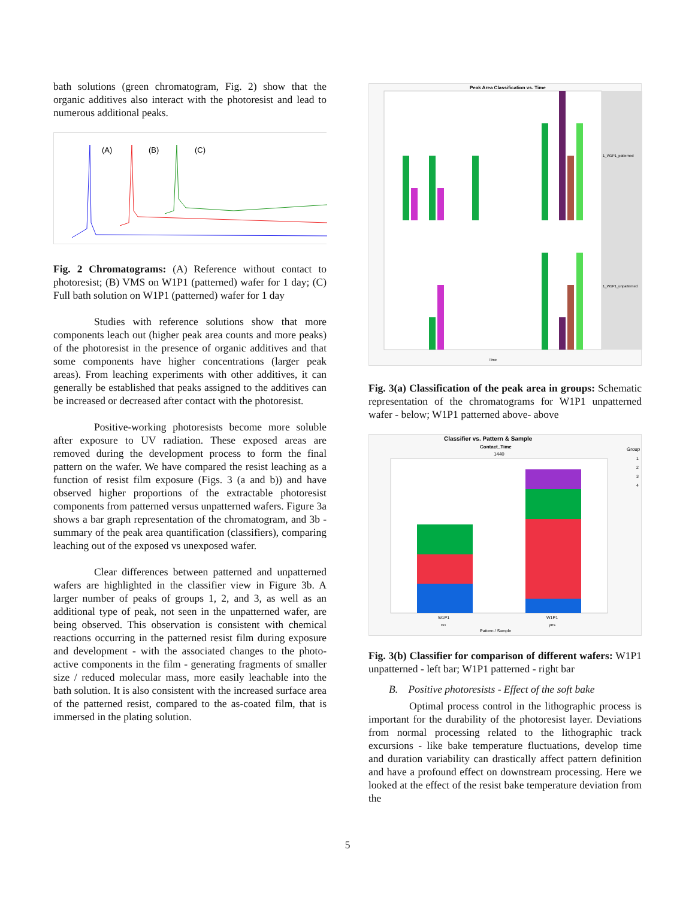bath solutions (green chromatogram, Fig. 2) show that the organic additives also interact with the photoresist and lead to numerous additional peaks.
(A)
(B)
(C)
Fig. 2 Chromatograms: (A) Reference without contact to photoresist; (B) VMS on W1P1 (patterned) wafer for 1 day; (C) Full bath solution on W1P1 (patterned) wafer for 1 day
Studies with reference solutions show that more components leach out (higher peak area counts and more peaks) of the photoresist in the presence of organic additives and that some components have higher concentrations (larger peak areas). From leaching experiments with other additives, it can generally be established that peaks assigned to the additives can be increased or decreased after contact with the photoresist.
Positive-working photoresists become more soluble after exposure to UV radiation. These exposed areas are removed during the development process to form the final pattern on the wafer. We have compared the resist leaching as a function of resist film exposure (Figs. 3 (a and b)) and have observed higher proportions of the extractable photoresist components from patterned versus unpatterned wafers. Figure 3a shows a bar graph representation of the chromatogram, and 3b - summary of the peak area quantification (classifiers), comparing leaching out of the exposed vs unexposed wafer.
Clear differences between patterned and unpatterned wafers are highlighted in the classifier view in Figure 3b. A larger number of peaks of groups 1, 2, and 3, as well as an additional type of peak, not seen in the unpatterned wafer, are being observed. This observation is consistent with chemical reactions occurring in the patterned resist film during exposure and development - with the associated changes to the photo-active components in the film - generating fragments of smaller size / reduced molecular mass, more easily leachable into the bath solution. It is also consistent with the increased surface area of the patterned resist, compared to the as-coated film, that is immersed in the plating solution.
Peak Area Classification vs. Time
1_W1P1_patterned
1_W1P1_unpatterned
Time
Fig. 3(a) Classification of the peak area in groups: Schematic representation of the chromatograms for W1P1 unpatterned wafer - below; W1P1 patterned above- above
Classifier vs. Pattern & Sample
Contact_Time
1440
W1P1
W1P1
no
yes
Pattern / Sample
Group
1
2
3
4
Fig. 3(b) Classifier for comparison of different wafers: W1P1 unpatterned - left bar; W1P1 patterned - right bar
B. Positive photoresists - Effect of the soft bake
Optimal process control in the lithographic process is important for the durability of the photoresist layer. Deviations from normal processing related to the lithographic track excursions - like bake temperature fluctuations, develop time and duration variability can drastically affect pattern definition and have a profound effect on downstream processing. Here we looked at the effect of the resist bake temperature deviation from the
5